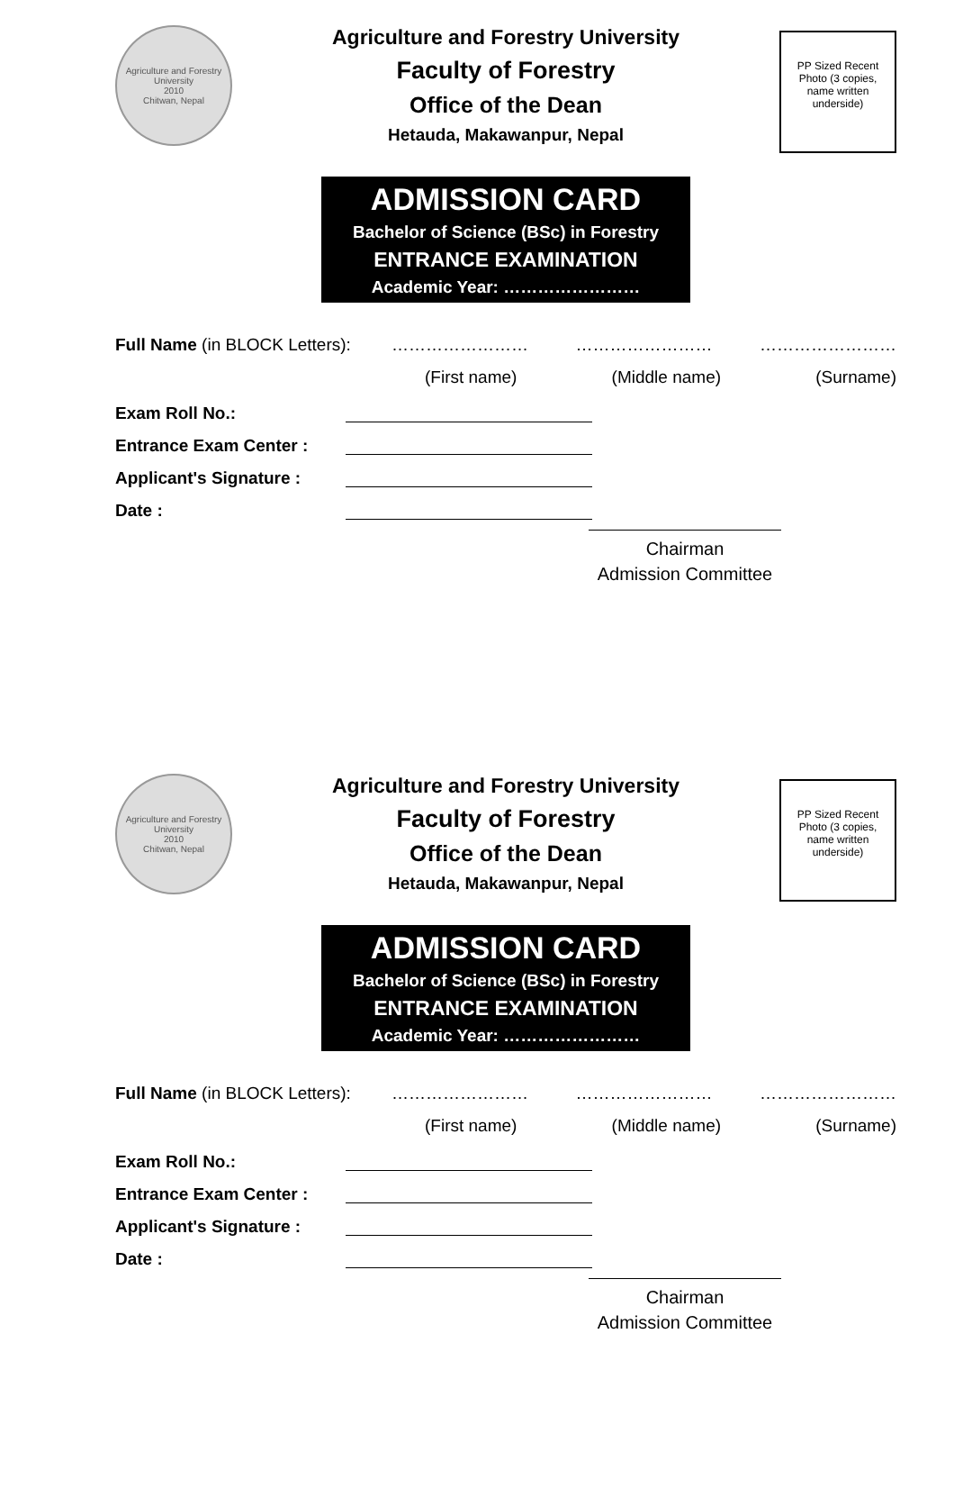Agriculture and Forestry University
2010
Chitwan, Nepal
Agriculture and Forestry University
Faculty of Forestry
Office of the Dean
Hetauda, Makawanpur, Nepal
PP Sized Recent Photo (3 copies, name written underside)
ADMISSION CARD
Bachelor of Science (BSc) in Forestry
ENTRANCE EXAMINATION
Academic Year: ……………………
Full Name (in BLOCK Letters): …………………… …………………… ……………………
(First name) (Middle name) (Surname)
Exam Roll No.:
Entrance Exam Center :
Applicant's Signature :
Date :
Chairman
Admission Committee
Agriculture and Forestry University
2010
Chitwan, Nepal
Agriculture and Forestry University
Faculty of Forestry
Office of the Dean
Hetauda, Makawanpur, Nepal
PP Sized Recent Photo (3 copies, name written underside)
ADMISSION CARD
Bachelor of Science (BSc) in Forestry
ENTRANCE EXAMINATION
Academic Year: ……………………
Full Name (in BLOCK Letters): …………………… …………………… ……………………
(First name) (Middle name) (Surname)
Exam Roll No.:
Entrance Exam Center :
Applicant's Signature :
Date :
Chairman
Admission Committee